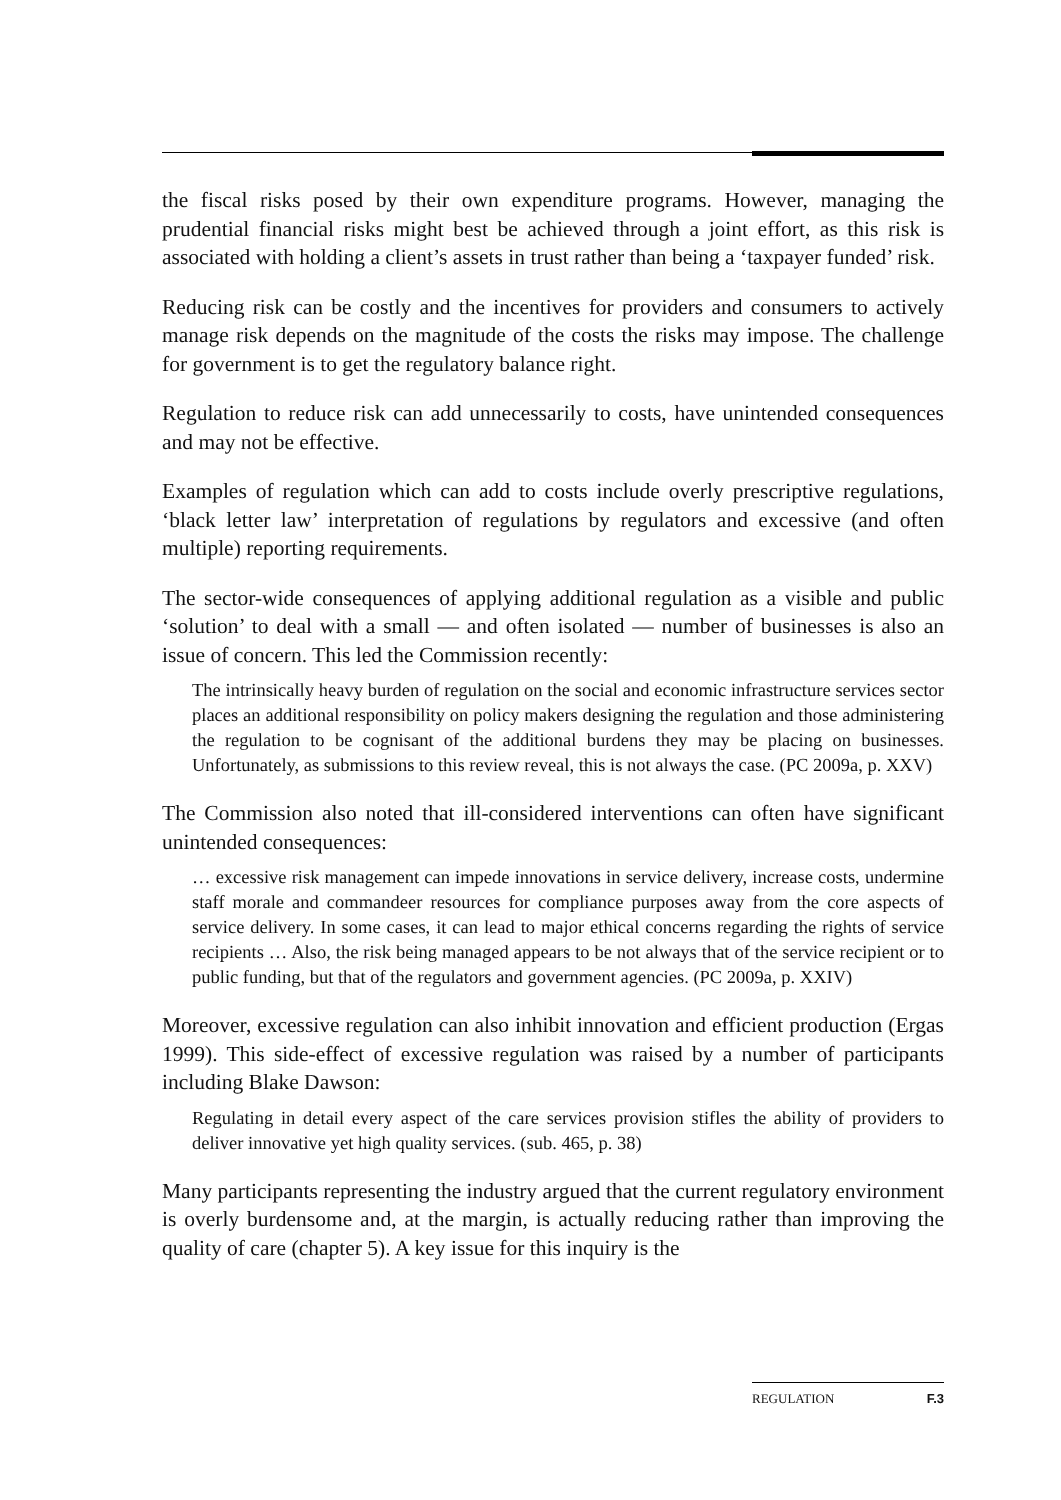the fiscal risks posed by their own expenditure programs. However, managing the prudential financial risks might best be achieved through a joint effort, as this risk is associated with holding a client’s assets in trust rather than being a ‘taxpayer funded’ risk.
Reducing risk can be costly and the incentives for providers and consumers to actively manage risk depends on the magnitude of the costs the risks may impose. The challenge for government is to get the regulatory balance right.
Regulation to reduce risk can add unnecessarily to costs, have unintended consequences and may not be effective.
Examples of regulation which can add to costs include overly prescriptive regulations, ‘black letter law’ interpretation of regulations by regulators and excessive (and often multiple) reporting requirements.
The sector-wide consequences of applying additional regulation as a visible and public ‘solution’ to deal with a small — and often isolated — number of businesses is also an issue of concern. This led the Commission recently:
The intrinsically heavy burden of regulation on the social and economic infrastructure services sector places an additional responsibility on policy makers designing the regulation and those administering the regulation to be cognisant of the additional burdens they may be placing on businesses. Unfortunately, as submissions to this review reveal, this is not always the case. (PC 2009a, p. XXV)
The Commission also noted that ill-considered interventions can often have significant unintended consequences:
… excessive risk management can impede innovations in service delivery, increase costs, undermine staff morale and commandeer resources for compliance purposes away from the core aspects of service delivery. In some cases, it can lead to major ethical concerns regarding the rights of service recipients … Also, the risk being managed appears to be not always that of the service recipient or to public funding, but that of the regulators and government agencies. (PC 2009a, p. XXIV)
Moreover, excessive regulation can also inhibit innovation and efficient production (Ergas 1999). This side-effect of excessive regulation was raised by a number of participants including Blake Dawson:
Regulating in detail every aspect of the care services provision stifles the ability of providers to deliver innovative yet high quality services. (sub. 465, p. 38)
Many participants representing the industry argued that the current regulatory environment is overly burdensome and, at the margin, is actually reducing rather than improving the quality of care (chapter 5). A key issue for this inquiry is the
REGULATION F.3